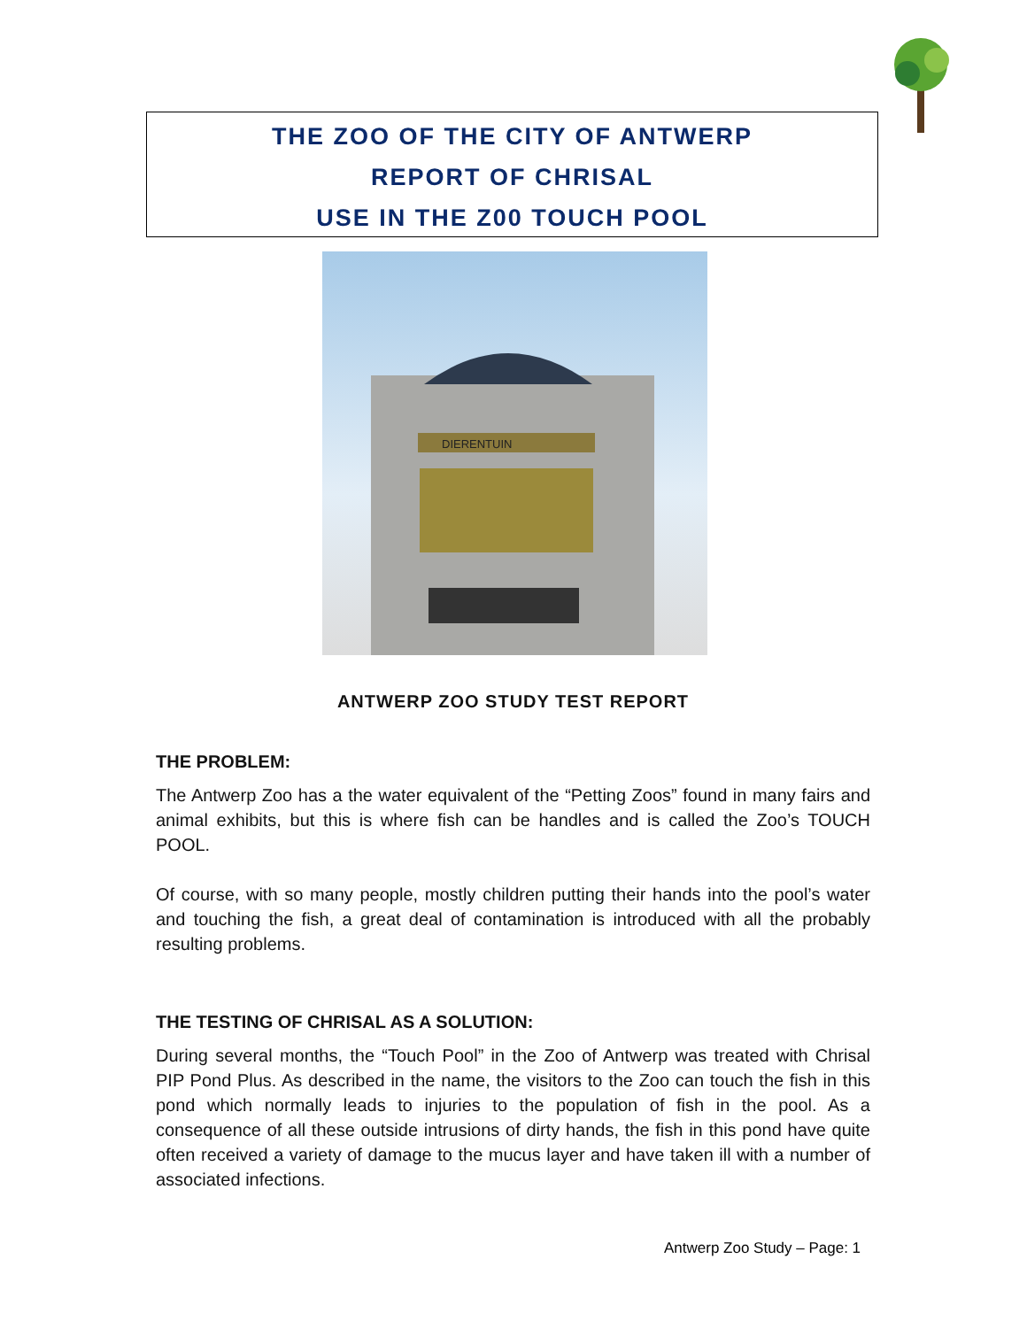THE ZOO OF THE CITY OF ANTWERP
REPORT OF CHRISAL
USE IN THE Z00 TOUCH POOL
DIERENTUIN
ANTWERP ZOO STUDY TEST REPORT
THE PROBLEM:
The Antwerp Zoo has a the water equivalent of the “Petting Zoos” found in many fairs and animal exhibits, but this is where fish can be handles and is called the Zoo’s TOUCH POOL.
Of course, with so many people, mostly children putting their hands into the pool’s water and touching the fish, a great deal of contamination is introduced with all the probably resulting problems.
THE TESTING OF CHRISAL AS A SOLUTION:
During several months, the “Touch Pool” in the Zoo of Antwerp was treated with Chrisal PIP Pond Plus. As described in the name, the visitors to the Zoo can touch the fish in this pond which normally leads to injuries to the population of fish in the pool. As a consequence of all these outside intrusions of dirty hands, the fish in this pond have quite often received a variety of damage to the mucus layer and have taken ill with a number of associated infections.
Antwerp Zoo Study – Page: 1